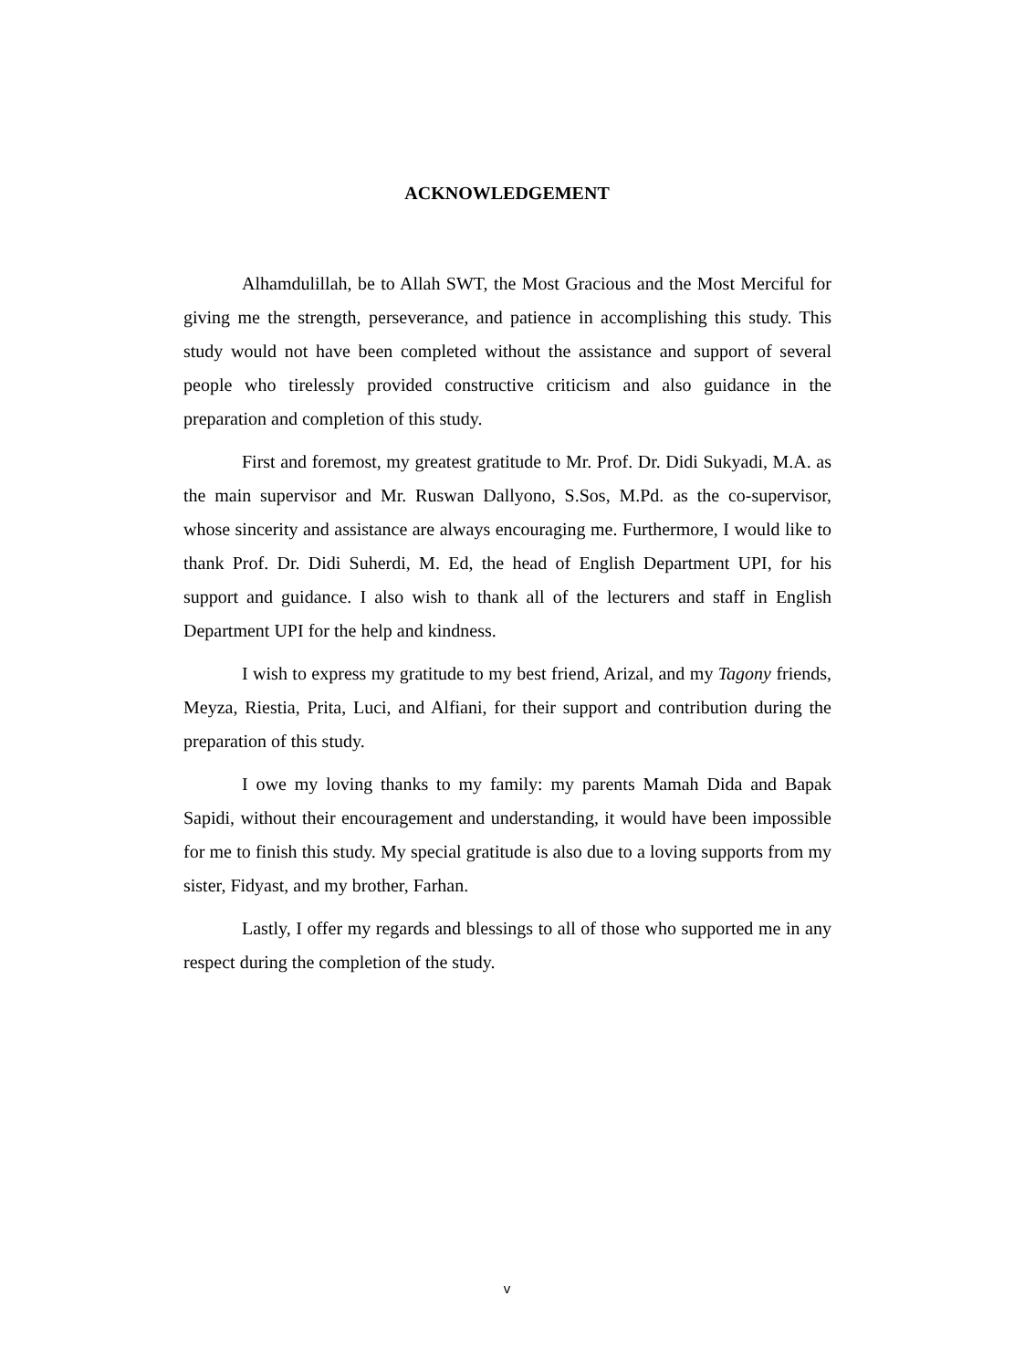ACKNOWLEDGEMENT
Alhamdulillah, be to Allah SWT, the Most Gracious and the Most Merciful for giving me the strength, perseverance, and patience in accomplishing this study. This study would not have been completed without the assistance and support of several people who tirelessly provided constructive criticism and also guidance in the preparation and completion of this study.
First and foremost, my greatest gratitude to Mr. Prof. Dr. Didi Sukyadi, M.A. as the main supervisor and Mr. Ruswan Dallyono, S.Sos, M.Pd. as the co-supervisor, whose sincerity and assistance are always encouraging me. Furthermore, I would like to thank Prof. Dr. Didi Suherdi, M. Ed, the head of English Department UPI, for his support and guidance. I also wish to thank all of the lecturers and staff in English Department UPI for the help and kindness.
I wish to express my gratitude to my best friend, Arizal, and my Tagony friends, Meyza, Riestia, Prita, Luci, and Alfiani, for their support and contribution during the preparation of this study.
I owe my loving thanks to my family: my parents Mamah Dida and Bapak Sapidi, without their encouragement and understanding, it would have been impossible for me to finish this study. My special gratitude is also due to a loving supports from my sister, Fidyast, and my brother, Farhan.
Lastly, I offer my regards and blessings to all of those who supported me in any respect during the completion of the study.
v